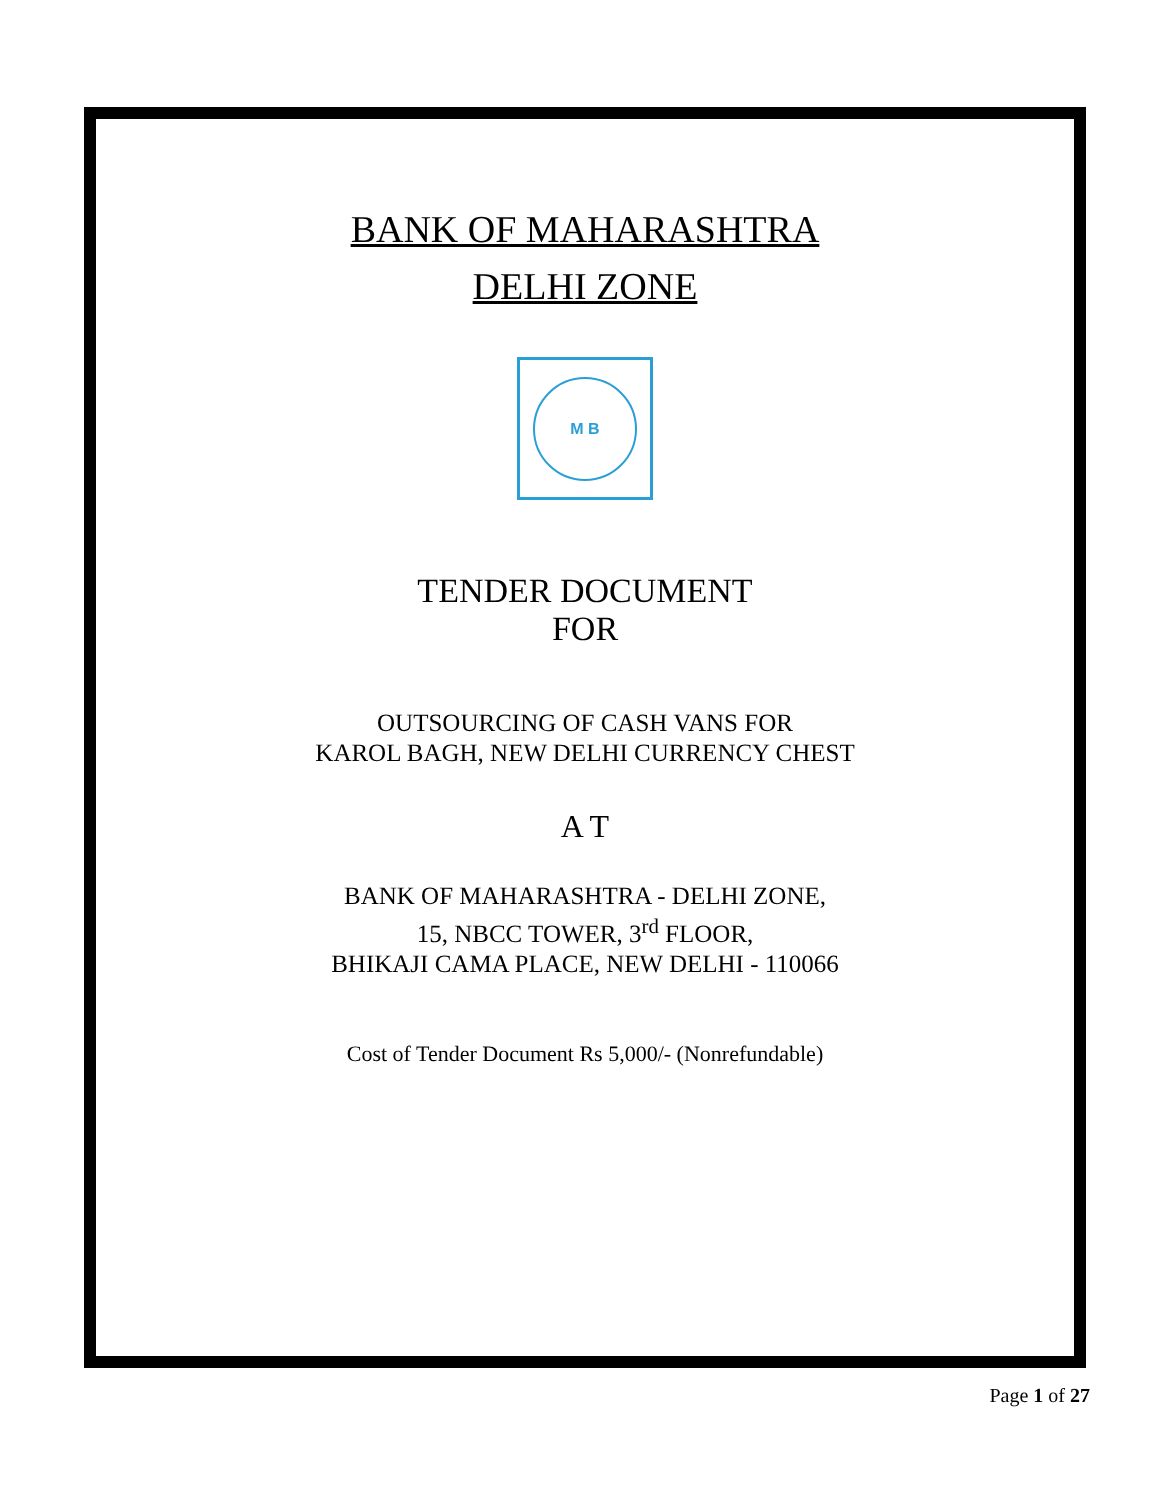BANK OF MAHARASHTRA
DELHI ZONE
M B
TENDER DOCUMENT
FOR
OUTSOURCING OF CASH VANS FOR
KAROL BAGH, NEW DELHI CURRENCY CHEST
A T
BANK OF MAHARASHTRA - DELHI ZONE,
15, NBCC TOWER, 3<sup>rd</sup> FLOOR,
BHIKAJI CAMA PLACE, NEW DELHI - 110066
Cost of Tender Document Rs 5,000/- (Nonrefundable)
Page 1 of 27